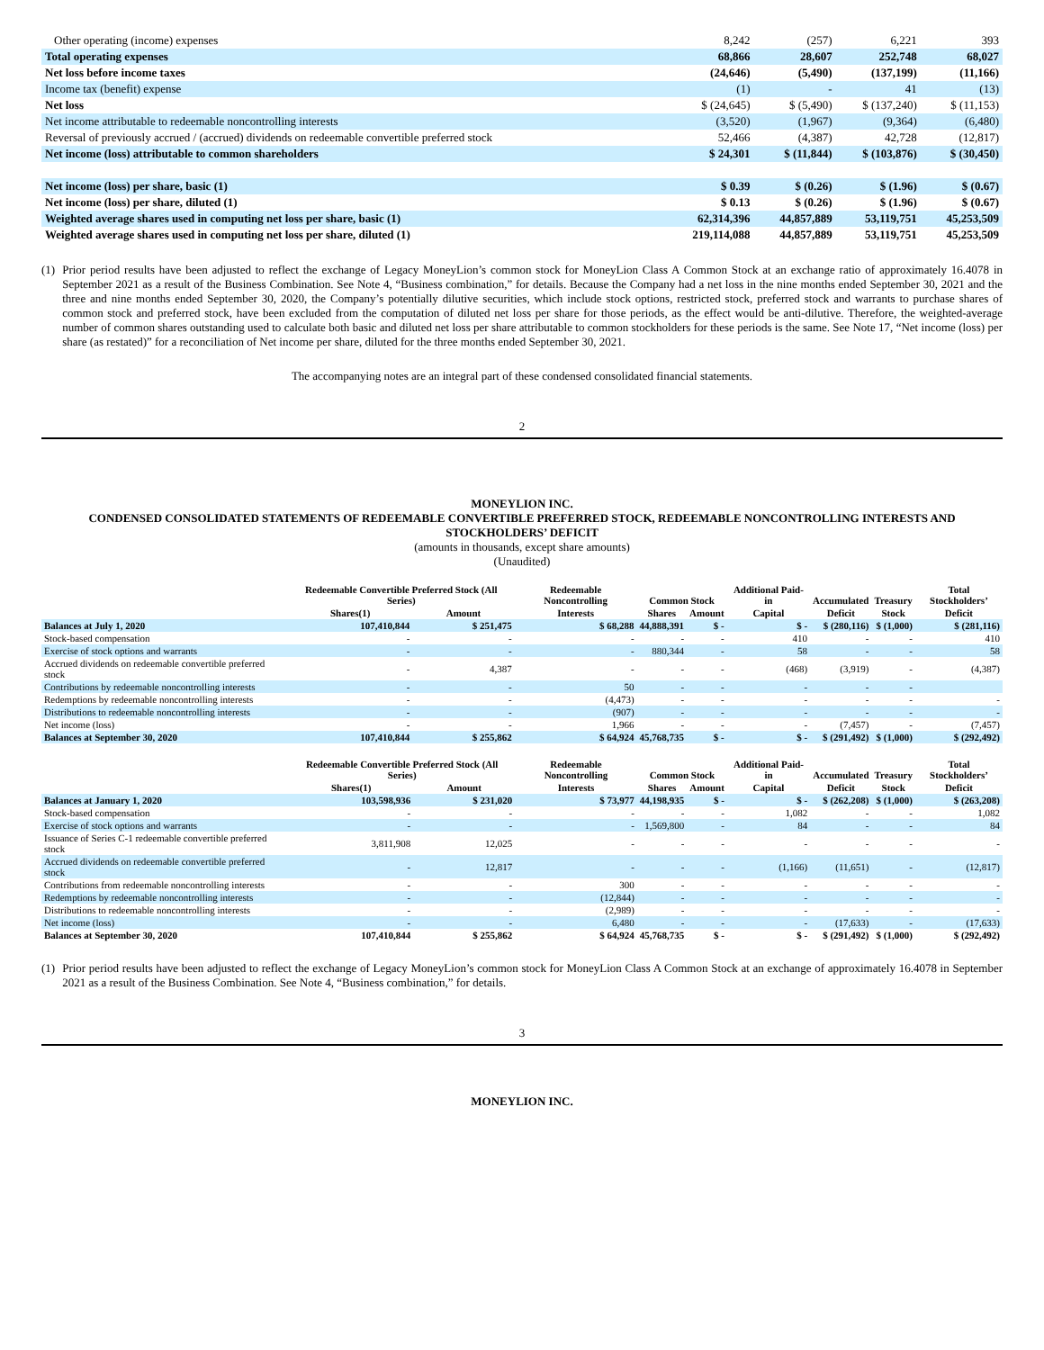| Other operating (income) expenses | 8,242 | (257) | 6,221 | 393 |
| Total operating expenses | 68,866 | 28,607 | 252,748 | 68,027 |
| Net loss before income taxes | (24,646) | (5,490) | (137,199) | (11,166) |
| Income tax (benefit) expense | (1) | - | 41 | (13) |
| Net loss | $ (24,645) | $ (5,490) | $ (137,240) | $ (11,153) |
| Net income attributable to redeemable noncontrolling interests | (3,520) | (1,967) | (9,364) | (6,480) |
| Reversal of previously accrued / (accrued) dividends on redeemable convertible preferred stock | 52,466 | (4,387) | 42,728 | (12,817) |
| Net income (loss) attributable to common shareholders | $ 24,301 | $ (11,844) | $ (103,876) | $ (30,450) |
| Net income (loss) per share, basic (1) | $ 0.39 | $ (0.26) | $ (1.96) | $ (0.67) |
| Net income (loss) per share, diluted (1) | $ 0.13 | $ (0.26) | $ (1.96) | $ (0.67) |
| Weighted average shares used in computing net loss per share, basic (1) | 62,314,396 | 44,857,889 | 53,119,751 | 45,253,509 |
| Weighted average shares used in computing net loss per share, diluted (1) | 219,114,088 | 44,857,889 | 53,119,751 | 45,253,509 |
(1) Prior period results have been adjusted to reflect the exchange of Legacy MoneyLion’s common stock for MoneyLion Class A Common Stock at an exchange ratio of approximately 16.4078 in September 2021 as a result of the Business Combination. See Note 4, “Business combination,” for details. Because the Company had a net loss in the nine months ended September 30, 2021 and the three and nine months ended September 30, 2020, the Company’s potentially dilutive securities, which include stock options, restricted stock, preferred stock and warrants to purchase shares of common stock and preferred stock, have been excluded from the computation of diluted net loss per share for those periods, as the effect would be anti-dilutive. Therefore, the weighted-average number of common shares outstanding used to calculate both basic and diluted net loss per share attributable to common stockholders for these periods is the same. See Note 17, “Net income (loss) per share (as restated)” for a reconciliation of Net income per share, diluted for the three months ended September 30, 2021.
The accompanying notes are an integral part of these condensed consolidated financial statements.
2
MONEYLION INC.
CONDENSED CONSOLIDATED STATEMENTS OF REDEEMABLE CONVERTIBLE PREFERRED STOCK, REDEEMABLE NONCONTROLLING INTERESTS AND STOCKHOLDERS’ DEFICIT
(amounts in thousands, except share amounts)
(Unaudited)
| | Redeemable Convertible Preferred Stock (All Series) | | Redeemable Noncontrolling | Common Stock | | Additional Paid-in | Accumulated | Treasury | Total Stockholders’ |
| --- | --- | --- | --- | --- | --- | --- | --- | --- | --- |
| | Shares(1) | Amount | Interests | Shares | Amount | Capital | Deficit | Stock | Deficit |
| Balances at July 1, 2020 | 107,410,844 | $ 251,475 | $ 68,288 | 44,888,391 | $ - | $ - | $ (280,116) | $ (1,000) | $ (281,116) |
| Stock-based compensation | - | - | - | - | - | 410 | - | - | 410 |
| Exercise of stock options and warrants | - | - | - | 880,344 | - | 58 | - | - | 58 |
| Accrued dividends on redeemable convertible preferred stock | - | 4,387 | - | - | - | (468) | (3,919) | - | (4,387) |
| Contributions by redeemable noncontrolling interests | - | - | 50 | - | - | - | - | - | |
| Redemptions by redeemable noncontrolling interests | - | - | (4,473) | - | - | - | - | - | - |
| Distributions to redeemable noncontrolling interests | - | - | (907) | - | - | - | - | - | - |
| Net income (loss) | - | - | 1,966 | - | - | - | (7,457) | - | (7,457) |
| Balances at September 30, 2020 | 107,410,844 | $ 255,862 | $ 64,924 | 45,768,735 | $ - | $ - | $ (291,492) | $ (1,000) | $ (292,492) |
| | Redeemable Convertible Preferred Stock (All Series) | | Redeemable Noncontrolling | Common Stock | | Additional Paid-in | Accumulated | Treasury | Total Stockholders’ |
| --- | --- | --- | --- | --- | --- | --- | --- | --- | --- |
| | Shares(1) | Amount | Interests | Shares | Amount | Capital | Deficit | Stock | Deficit |
| Balances at January 1, 2020 | 103,598,936 | $ 231,020 | $ 73,977 | 44,198,935 | $ - | $ - | $ (262,208) | $ (1,000) | $ (263,208) |
| Stock-based compensation | - | - | - | - | - | 1,082 | - | - | 1,082 |
| Exercise of stock options and warrants | - | - | - | 1,569,800 | - | 84 | - | - | 84 |
| Issuance of Series C-1 redeemable convertible preferred stock | 3,811,908 | 12,025 | - | - | - | - | - | - | - |
| Accrued dividends on redeemable convertible preferred stock | - | 12,817 | - | - | - | (1,166) | (11,651) | - | (12,817) |
| Contributions from redeemable noncontrolling interests | - | - | 300 | - | - | - | - | - | - |
| Redemptions by redeemable noncontrolling interests | - | - | (12,844) | - | - | - | - | - | - |
| Distributions to redeemable noncontrolling interests | - | - | (2,989) | - | - | - | - | - | - |
| Net income (loss) | - | - | 6,480 | - | - | - | (17,633) | - | (17,633) |
| Balances at September 30, 2020 | 107,410,844 | $ 255,862 | $ 64,924 | 45,768,735 | $ - | $ - | $ (291,492) | $ (1,000) | $ (292,492) |
(1) Prior period results have been adjusted to reflect the exchange of Legacy MoneyLion’s common stock for MoneyLion Class A Common Stock at an exchange of approximately 16.4078 in September 2021 as a result of the Business Combination. See Note 4, “Business combination,” for details.
3
MONEYLION INC.